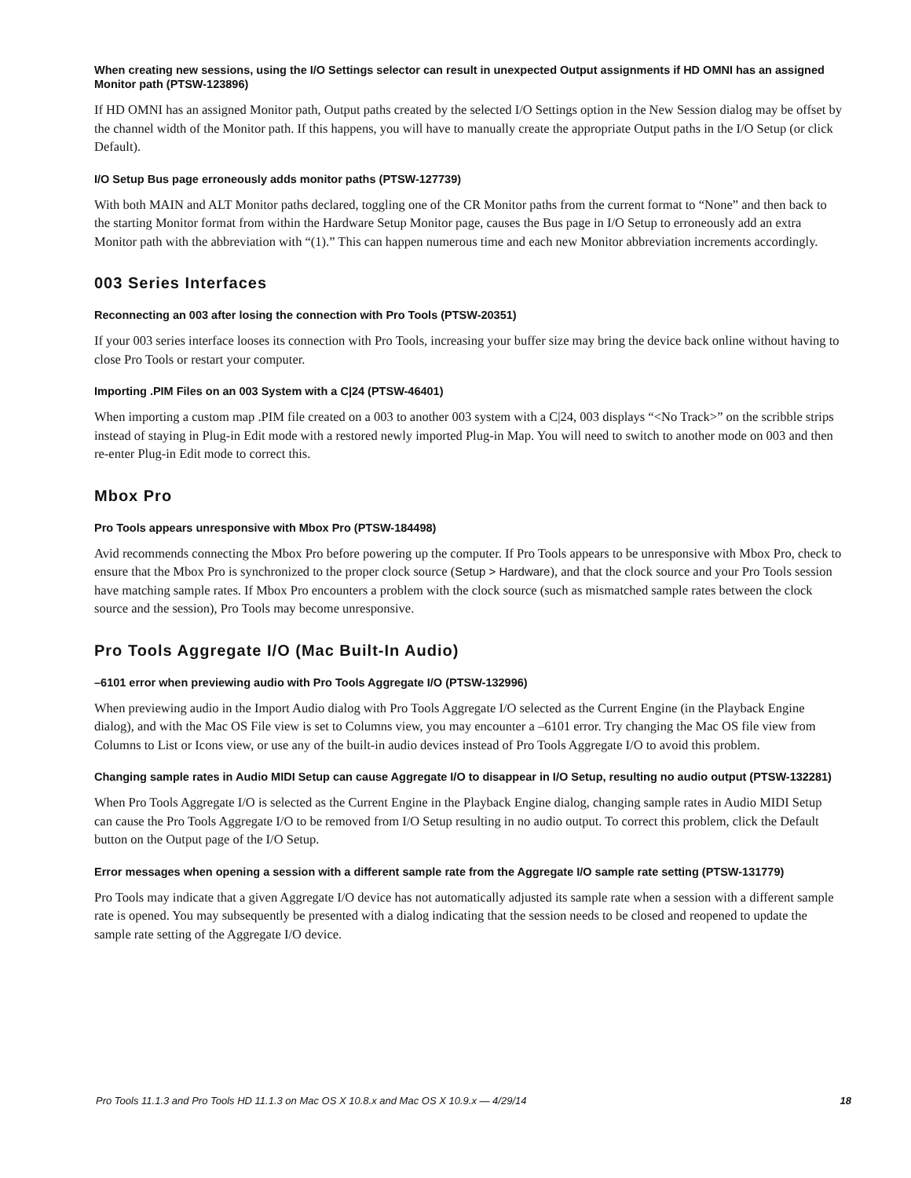When creating new sessions, using the I/O Settings selector can result in unexpected Output assignments if HD OMNI has an assigned Monitor path (PTSW-123896)
If HD OMNI has an assigned Monitor path, Output paths created by the selected I/O Settings option in the New Session dialog may be offset by the channel width of the Monitor path. If this happens, you will have to manually create the appropriate Output paths in the I/O Setup (or click Default).
I/O Setup Bus page erroneously adds monitor paths (PTSW-127739)
With both MAIN and ALT Monitor paths declared, toggling one of the CR Monitor paths from the current format to “None” and then back to the starting Monitor format from within the Hardware Setup Monitor page, causes the Bus page in I/O Setup to erroneously add an extra Monitor path with the abbreviation with “(1).” This can happen numerous time and each new Monitor abbreviation increments accordingly.
003 Series Interfaces
Reconnecting an 003 after losing the connection with Pro Tools (PTSW-20351)
If your 003 series interface looses its connection with Pro Tools, increasing your buffer size may bring the device back online without having to close Pro Tools or restart your computer.
Importing .PIM Files on an 003 System with a C|24 (PTSW-46401)
When importing a custom map .PIM file created on a 003 to another 003 system with a C|24, 003 displays “<No Track>” on the scribble strips instead of staying in Plug-in Edit mode with a restored newly imported Plug-in Map. You will need to switch to another mode on 003 and then re-enter Plug-in Edit mode to correct this.
Mbox Pro
Pro Tools appears unresponsive with Mbox Pro (PTSW-184498)
Avid recommends connecting the Mbox Pro before powering up the computer. If Pro Tools appears to be unresponsive with Mbox Pro, check to ensure that the Mbox Pro is synchronized to the proper clock source (Setup > Hardware), and that the clock source and your Pro Tools session have matching sample rates. If Mbox Pro encounters a problem with the clock source (such as mismatched sample rates between the clock source and the session), Pro Tools may become unresponsive.
Pro Tools Aggregate I/O (Mac Built-In Audio)
–6101 error when previewing audio with Pro Tools Aggregate I/O (PTSW-132996)
When previewing audio in the Import Audio dialog with Pro Tools Aggregate I/O selected as the Current Engine (in the Playback Engine dialog), and with the Mac OS File view is set to Columns view, you may encounter a –6101 error. Try changing the Mac OS file view from Columns to List or Icons view, or use any of the built-in audio devices instead of Pro Tools Aggregate I/O to avoid this problem.
Changing sample rates in Audio MIDI Setup can cause Aggregate I/O to disappear in I/O Setup, resulting no audio output (PTSW-132281)
When Pro Tools Aggregate I/O is selected as the Current Engine in the Playback Engine dialog, changing sample rates in Audio MIDI Setup can cause the Pro Tools Aggregate I/O to be removed from I/O Setup resulting in no audio output. To correct this problem, click the Default button on the Output page of the I/O Setup.
Error messages when opening a session with a different sample rate from the Aggregate I/O sample rate setting (PTSW-131779)
Pro Tools may indicate that a given Aggregate I/O device has not automatically adjusted its sample rate when a session with a different sample rate is opened. You may subsequently be presented with a dialog indicating that the session needs to be closed and reopened to update the sample rate setting of the Aggregate I/O device.
Pro Tools 11.1.3 and Pro Tools HD 11.1.3 on Mac OS X 10.8.x and Mac OS X 10.9.x — 4/29/14 18